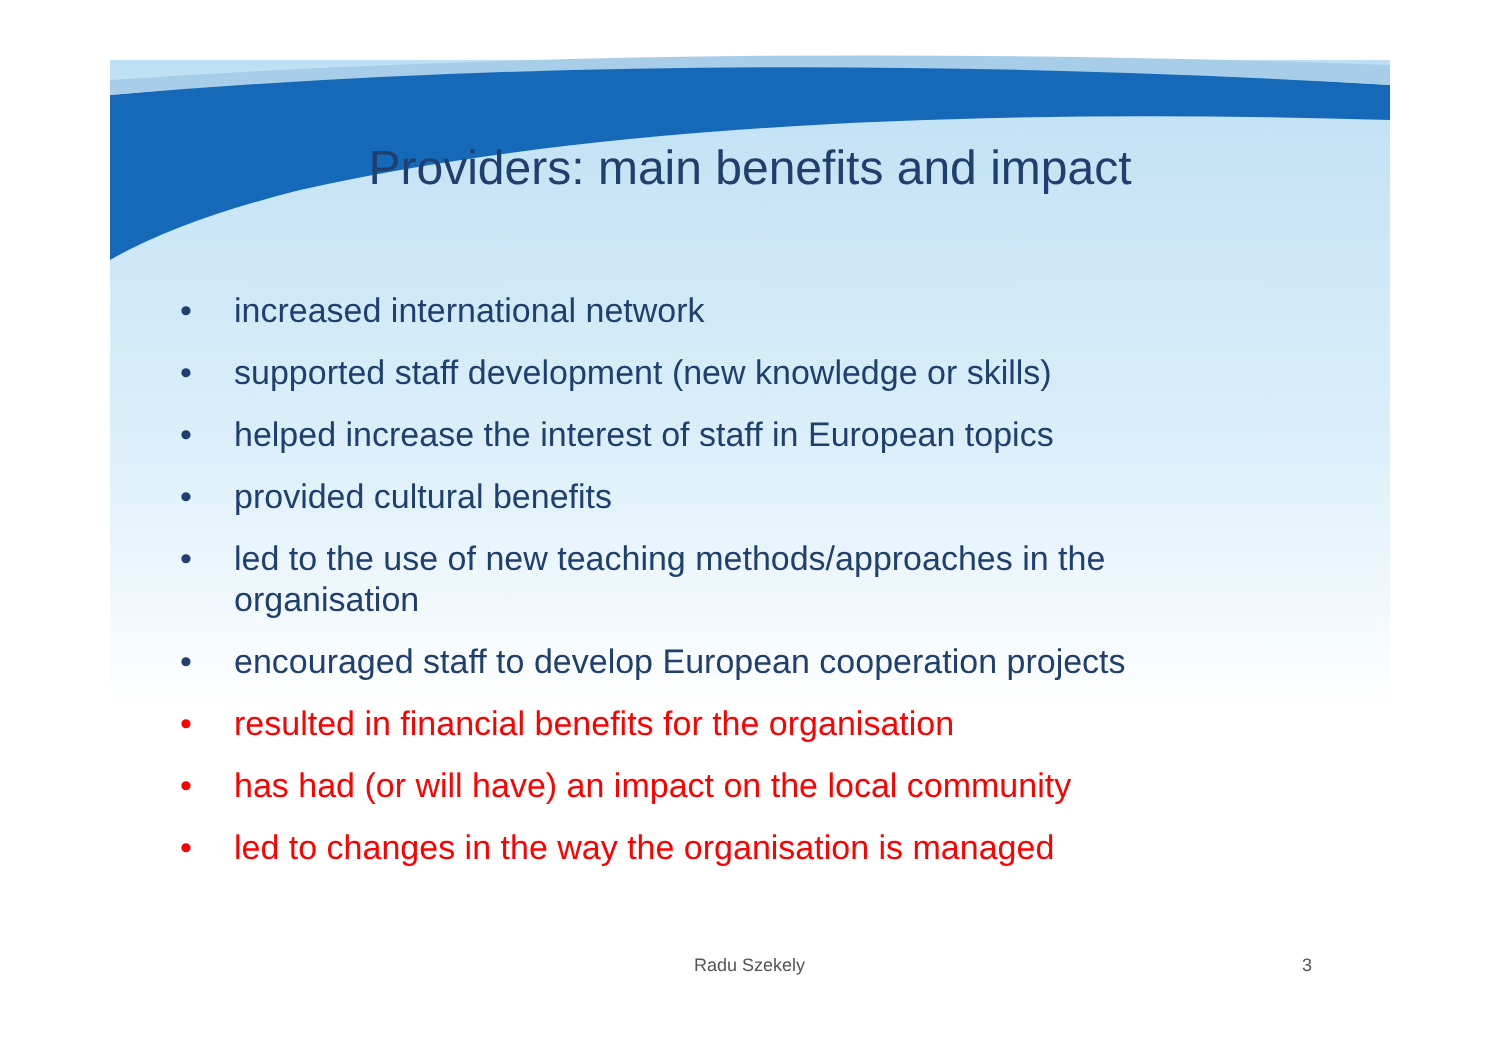Providers: main benefits and impact
• increased international network
• supported staff development (new knowledge or skills)
• helped increase the interest of staff in European topics
• provided cultural benefits
• led to the use of new teaching methods/approaches in the organisation
• encouraged staff to develop European cooperation projects
• resulted in financial benefits for the organisation
• has had (or will have) an impact on the local community
• led to changes in the way the organisation is managed
Radu Szekely 3